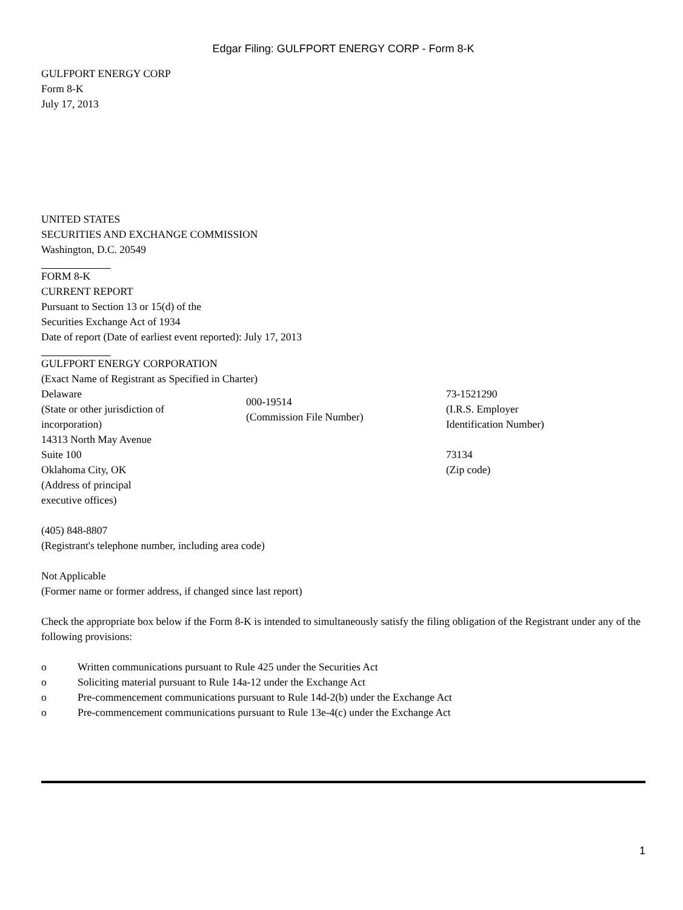Edgar Filing: GULFPORT ENERGY CORP - Form 8-K
GULFPORT ENERGY CORP
Form 8-K
July 17, 2013
UNITED STATES
SECURITIES AND EXCHANGE COMMISSION
Washington, D.C. 20549
FORM 8-K
CURRENT REPORT
Pursuant to Section 13 or 15(d) of the
Securities Exchange Act of 1934
Date of report (Date of earliest event reported): July 17, 2013
GULFPORT ENERGY CORPORATION
(Exact Name of Registrant as Specified in Charter)
| Delaware (State or other jurisdiction of incorporation) | 000-19514 (Commission File Number) | 73-1521290 (I.R.S. Employer Identification Number) |
| 14313 North May Avenue Suite 100 Oklahoma City, OK (Address of principal executive offices) | | 73134 (Zip code) |
(405) 848-8807
(Registrant's telephone number, including area code)
Not Applicable
(Former name or former address, if changed since last report)
Check the appropriate box below if the Form 8-K is intended to simultaneously satisfy the filing obligation of the Registrant under any of the following provisions:
| o | Written communications pursuant to Rule 425 under the Securities Act |
| o | Soliciting material pursuant to Rule 14a-12 under the Exchange Act |
| o | Pre-commencement communications pursuant to Rule 14d-2(b) under the Exchange Act |
| o | Pre-commencement communications pursuant to Rule 13e-4(c) under the Exchange Act |
1